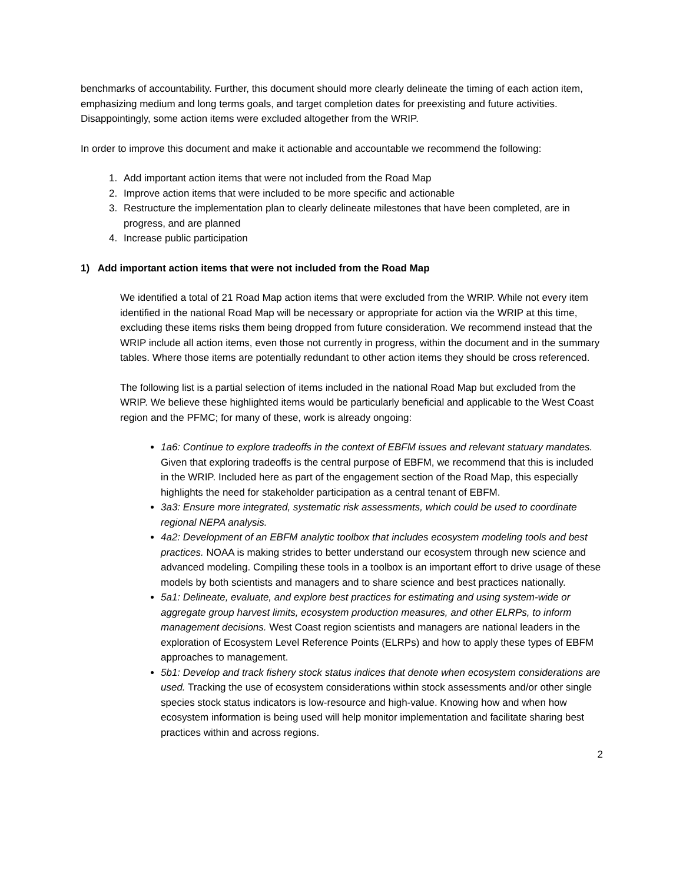benchmarks of accountability. Further, this document should more clearly delineate the timing of each action item, emphasizing medium and long terms goals, and target completion dates for preexisting and future activities. Disappointingly, some action items were excluded altogether from the WRIP.
In order to improve this document and make it actionable and accountable we recommend the following:
1. Add important action items that were not included from the Road Map
2. Improve action items that were included to be more specific and actionable
3. Restructure the implementation plan to clearly delineate milestones that have been completed, are in progress, and are planned
4. Increase public participation
1) Add important action items that were not included from the Road Map
We identified a total of 21 Road Map action items that were excluded from the WRIP. While not every item identified in the national Road Map will be necessary or appropriate for action via the WRIP at this time, excluding these items risks them being dropped from future consideration. We recommend instead that the WRIP include all action items, even those not currently in progress, within the document and in the summary tables. Where those items are potentially redundant to other action items they should be cross referenced.
The following list is a partial selection of items included in the national Road Map but excluded from the WRIP. We believe these highlighted items would be particularly beneficial and applicable to the West Coast region and the PFMC; for many of these, work is already ongoing:
1a6: Continue to explore tradeoffs in the context of EBFM issues and relevant statuary mandates. Given that exploring tradeoffs is the central purpose of EBFM, we recommend that this is included in the WRIP. Included here as part of the engagement section of the Road Map, this especially highlights the need for stakeholder participation as a central tenant of EBFM.
3a3: Ensure more integrated, systematic risk assessments, which could be used to coordinate regional NEPA analysis.
4a2: Development of an EBFM analytic toolbox that includes ecosystem modeling tools and best practices. NOAA is making strides to better understand our ecosystem through new science and advanced modeling. Compiling these tools in a toolbox is an important effort to drive usage of these models by both scientists and managers and to share science and best practices nationally.
5a1: Delineate, evaluate, and explore best practices for estimating and using system-wide or aggregate group harvest limits, ecosystem production measures, and other ELRPs, to inform management decisions. West Coast region scientists and managers are national leaders in the exploration of Ecosystem Level Reference Points (ELRPs) and how to apply these types of EBFM approaches to management.
5b1: Develop and track fishery stock status indices that denote when ecosystem considerations are used. Tracking the use of ecosystem considerations within stock assessments and/or other single species stock status indicators is low-resource and high-value. Knowing how and when how ecosystem information is being used will help monitor implementation and facilitate sharing best practices within and across regions.
2